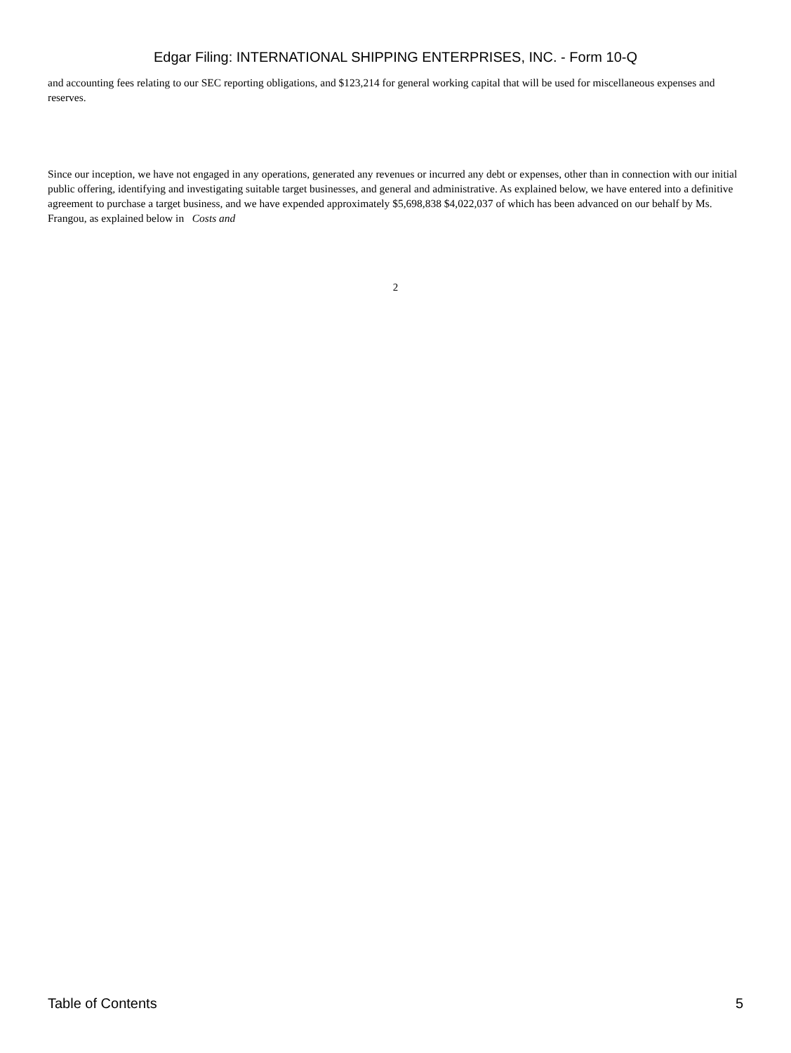Edgar Filing: INTERNATIONAL SHIPPING ENTERPRISES, INC. - Form 10-Q
and accounting fees relating to our SEC reporting obligations, and $123,214 for general working capital that will be used for miscellaneous expenses and reserves.
Since our inception, we have not engaged in any operations, generated any revenues or incurred any debt or expenses, other than in connection with our initial public offering, identifying and investigating suitable target businesses, and general and administrative. As explained below, we have entered into a definitive agreement to purchase a target business, and we have expended approximately $5,698,838 $4,022,037 of which has been advanced on our behalf by Ms. Frangou, as explained below in Costs and
2
Table of Contents 5